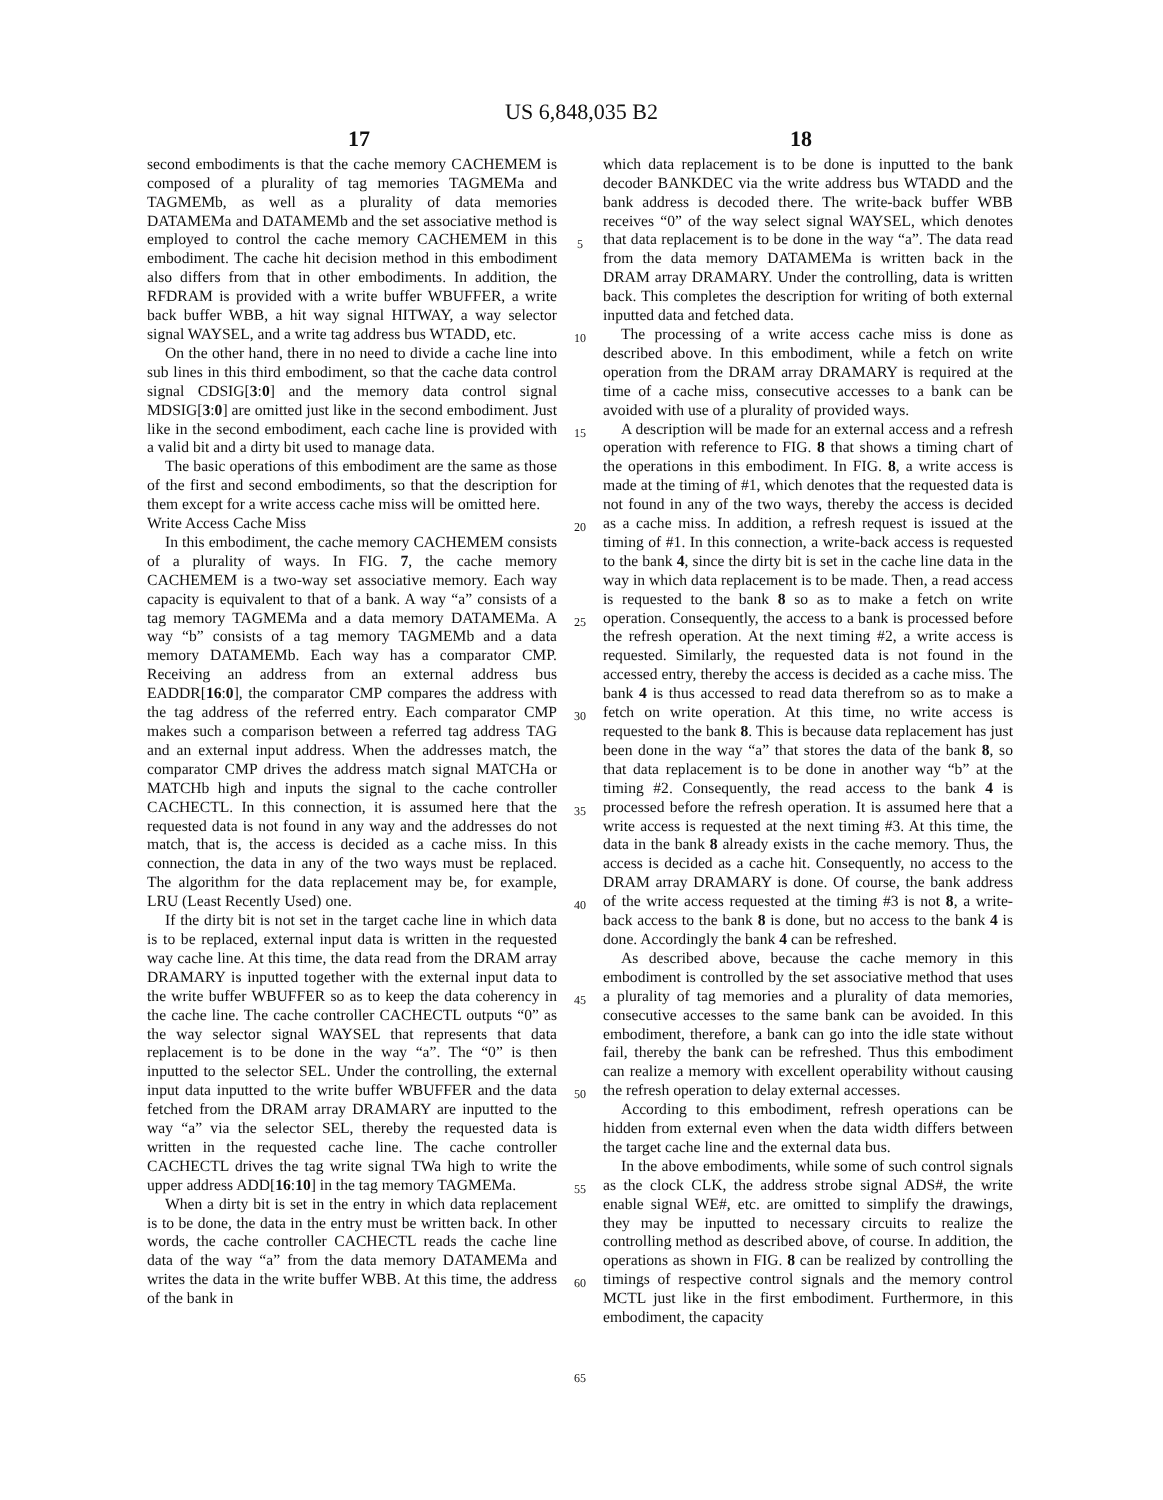US 6,848,035 B2
17 18
second embodiments is that the cache memory CACHEMEM is composed of a plurality of tag memories TAGMEMa and TAGMEMb, as well as a plurality of data memories DATAMEMa and DATAMEMb and the set associative method is employed to control the cache memory CACHEMEM in this embodiment. The cache hit decision method in this embodiment also differs from that in other embodiments. In addition, the RFDRAM is provided with a write buffer WBUFFER, a write back buffer WBB, a hit way signal HITWAY, a way selector signal WAYSEL, and a write tag address bus WTADD, etc.
On the other hand, there in no need to divide a cache line into sub lines in this third embodiment, so that the cache data control signal CDSIG[3:0] and the memory data control signal MDSIG[3:0] are omitted just like in the second embodiment. Just like in the second embodiment, each cache line is provided with a valid bit and a dirty bit used to manage data.
The basic operations of this embodiment are the same as those of the first and second embodiments, so that the description for them except for a write access cache miss will be omitted here.
Write Access Cache Miss
In this embodiment, the cache memory CACHEMEM consists of a plurality of ways. In FIG. 7, the cache memory CACHEMEM is a two-way set associative memory. Each way capacity is equivalent to that of a bank. A way “a” consists of a tag memory TAGMEMa and a data memory DATAMEMa. A way “b” consists of a tag memory TAGMEMb and a data memory DATAMEMb. Each way has a comparator CMP. Receiving an address from an external address bus EADDR[16:0], the comparator CMP compares the address with the tag address of the referred entry. Each comparator CMP makes such a comparison between a referred tag address TAG and an external input address. When the addresses match, the comparator CMP drives the address match signal MATCHa or MATCHb high and inputs the signal to the cache controller CACHECTL. In this connection, it is assumed here that the requested data is not found in any way and the addresses do not match, that is, the access is decided as a cache miss. In this connection, the data in any of the two ways must be replaced. The algorithm for the data replacement may be, for example, LRU (Least Recently Used) one.
If the dirty bit is not set in the target cache line in which data is to be replaced, external input data is written in the requested way cache line. At this time, the data read from the DRAM array DRAMARY is inputted together with the external input data to the write buffer WBUFFER so as to keep the data coherency in the cache line. The cache controller CACHECTL outputs “0” as the way selector signal WAYSEL that represents that data replacement is to be done in the way “a”. The “0” is then inputted to the selector SEL. Under the controlling, the external input data inputted to the write buffer WBUFFER and the data fetched from the DRAM array DRAMARY are inputted to the way “a” via the selector SEL, thereby the requested data is written in the requested cache line. The cache controller CACHECTL drives the tag write signal TWa high to write the upper address ADD[16:10] in the tag memory TAGMEMa.
When a dirty bit is set in the entry in which data replacement is to be done, the data in the entry must be written back. In other words, the cache controller CACHECTL reads the cache line data of the way “a” from the data memory DATAMEMa and writes the data in the write buffer WBB. At this time, the address of the bank in
5
10
15
20
25
30
35
40
45
50
55
60
65
which data replacement is to be done is inputted to the bank decoder BANKDEC via the write address bus WTADD and the bank address is decoded there. The write-back buffer WBB receives “0” of the way select signal WAYSEL, which denotes that data replacement is to be done in the way “a”. The data read from the data memory DATAMEMa is written back in the DRAM array DRAMARY. Under the controlling, data is written back. This completes the description for writing of both external inputted data and fetched data.
The processing of a write access cache miss is done as described above. In this embodiment, while a fetch on write operation from the DRAM array DRAMARY is required at the time of a cache miss, consecutive accesses to a bank can be avoided with use of a plurality of provided ways.
A description will be made for an external access and a refresh operation with reference to FIG. 8 that shows a timing chart of the operations in this embodiment. In FIG. 8, a write access is made at the timing of #1, which denotes that the requested data is not found in any of the two ways, thereby the access is decided as a cache miss. In addition, a refresh request is issued at the timing of #1. In this connection, a write-back access is requested to the bank 4, since the dirty bit is set in the cache line data in the way in which data replacement is to be made. Then, a read access is requested to the bank 8 so as to make a fetch on write operation. Consequently, the access to a bank is processed before the refresh operation. At the next timing #2, a write access is requested. Similarly, the requested data is not found in the accessed entry, thereby the access is decided as a cache miss. The bank 4 is thus accessed to read data therefrom so as to make a fetch on write operation. At this time, no write access is requested to the bank 8. This is because data replacement has just been done in the way “a” that stores the data of the bank 8, so that data replacement is to be done in another way “b” at the timing #2. Consequently, the read access to the bank 4 is processed before the refresh operation. It is assumed here that a write access is requested at the next timing #3. At this time, the data in the bank 8 already exists in the cache memory. Thus, the access is decided as a cache hit. Consequently, no access to the DRAM array DRAMARY is done. Of course, the bank address of the write access requested at the timing #3 is not 8, a write-back access to the bank 8 is done, but no access to the bank 4 is done. Accordingly the bank 4 can be refreshed.
As described above, because the cache memory in this embodiment is controlled by the set associative method that uses a plurality of tag memories and a plurality of data memories, consecutive accesses to the same bank can be avoided. In this embodiment, therefore, a bank can go into the idle state without fail, thereby the bank can be refreshed. Thus this embodiment can realize a memory with excellent operability without causing the refresh operation to delay external accesses.
According to this embodiment, refresh operations can be hidden from external even when the data width differs between the target cache line and the external data bus.
In the above embodiments, while some of such control signals as the clock CLK, the address strobe signal ADS#, the write enable signal WE#, etc. are omitted to simplify the drawings, they may be inputted to necessary circuits to realize the controlling method as described above, of course. In addition, the operations as shown in FIG. 8 can be realized by controlling the timings of respective control signals and the memory control MCTL just like in the first embodiment. Furthermore, in this embodiment, the capacity